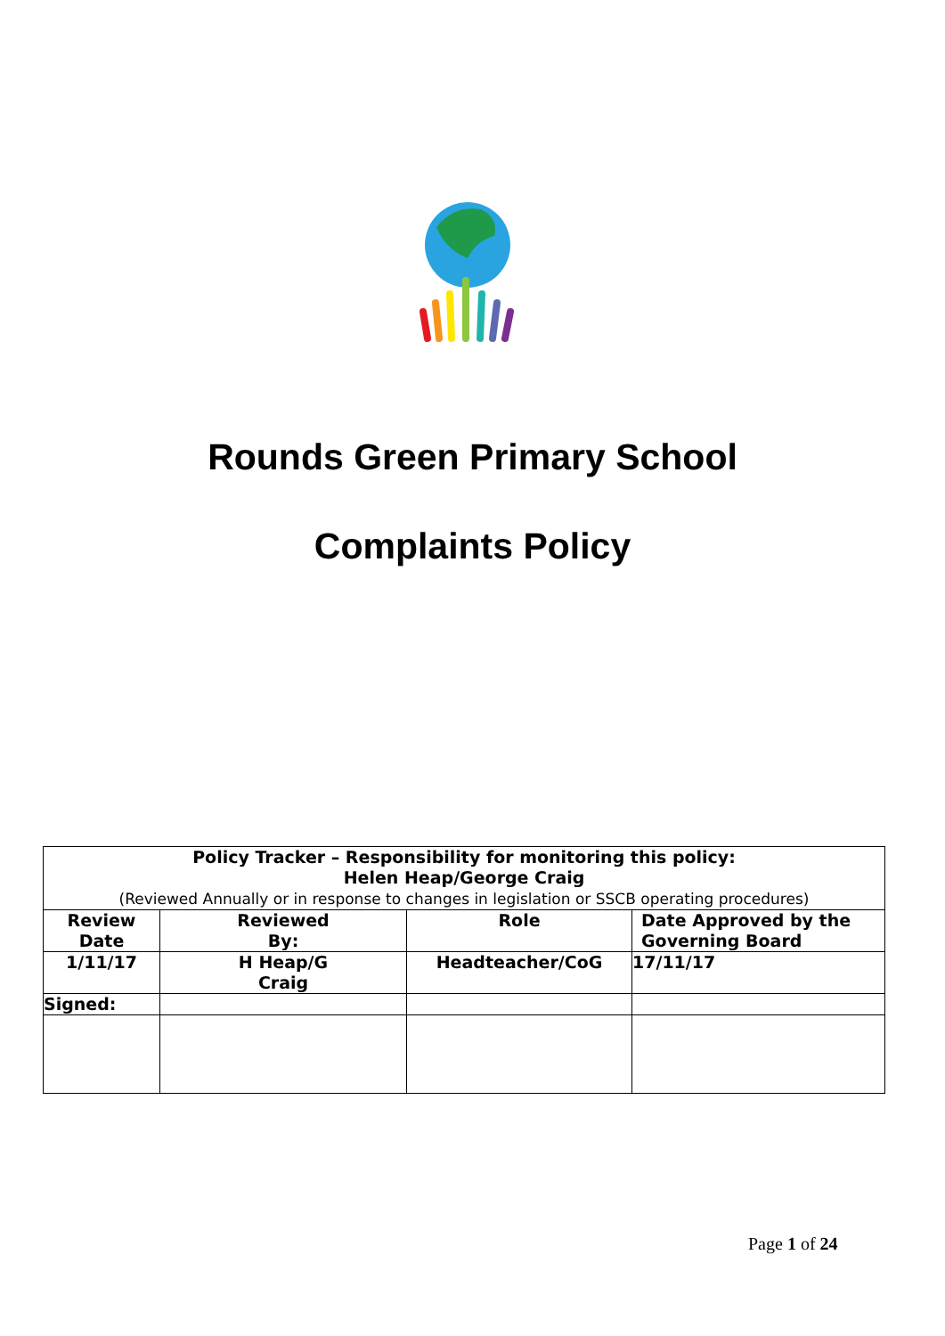Rounds Green Primary School
Complaints Policy
| Policy Tracker – Responsibility for monitoring this policy: Helen Heap/George Craig (Reviewed Annually or in response to changes in legislation or SSCB operating procedures) | | | |
| Review Date | Reviewed By: | Role | Date Approved by the Governing Board |
| 1/11/17 | H Heap/G Craig | Headteacher/CoG | 17/11/17 |
| Signed: | | | |
Page 1 of 24